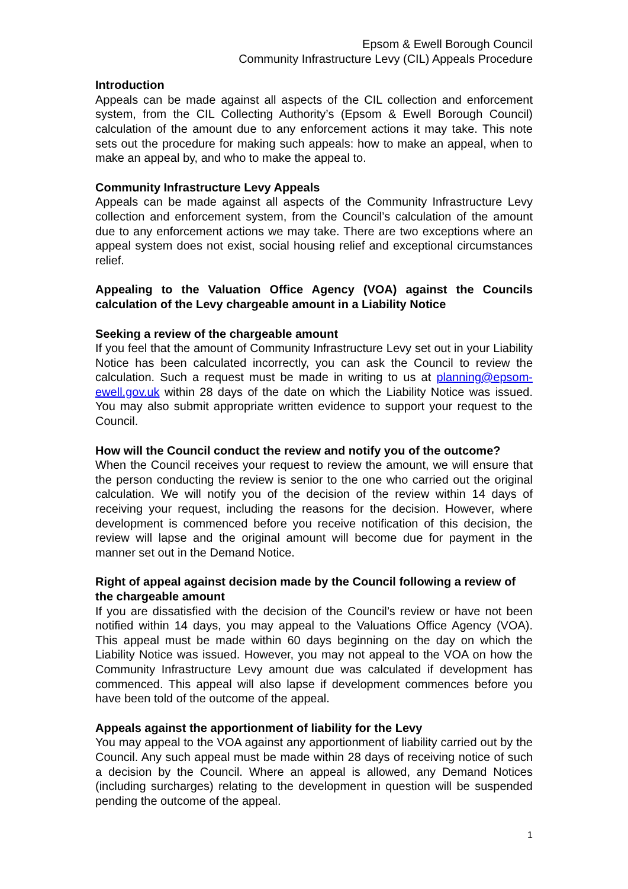Epsom & Ewell Borough Council
Community Infrastructure Levy (CIL) Appeals Procedure
Introduction
Appeals can be made against all aspects of the CIL collection and enforcement system, from the CIL Collecting Authority’s (Epsom & Ewell Borough Council) calculation of the amount due to any enforcement actions it may take. This note sets out the procedure for making such appeals: how to make an appeal, when to make an appeal by, and who to make the appeal to.
Community Infrastructure Levy Appeals
Appeals can be made against all aspects of the Community Infrastructure Levy collection and enforcement system, from the Council’s calculation of the amount due to any enforcement actions we may take. There are two exceptions where an appeal system does not exist, social housing relief and exceptional circumstances relief.
Appealing to the Valuation Office Agency (VOA) against the Councils calculation of the Levy chargeable amount in a Liability Notice
Seeking a review of the chargeable amount
If you feel that the amount of Community Infrastructure Levy set out in your Liability Notice has been calculated incorrectly, you can ask the Council to review the calculation. Such a request must be made in writing to us at planning@epsom-ewell.gov.uk within 28 days of the date on which the Liability Notice was issued. You may also submit appropriate written evidence to support your request to the Council.
How will the Council conduct the review and notify you of the outcome?
When the Council receives your request to review the amount, we will ensure that the person conducting the review is senior to the one who carried out the original calculation. We will notify you of the decision of the review within 14 days of receiving your request, including the reasons for the decision. However, where development is commenced before you receive notification of this decision, the review will lapse and the original amount will become due for payment in the manner set out in the Demand Notice.
Right of appeal against decision made by the Council following a review of the chargeable amount
If you are dissatisfied with the decision of the Council’s review or have not been notified within 14 days, you may appeal to the Valuations Office Agency (VOA). This appeal must be made within 60 days beginning on the day on which the Liability Notice was issued. However, you may not appeal to the VOA on how the Community Infrastructure Levy amount due was calculated if development has commenced. This appeal will also lapse if development commences before you have been told of the outcome of the appeal.
Appeals against the apportionment of liability for the Levy
You may appeal to the VOA against any apportionment of liability carried out by the Council. Any such appeal must be made within 28 days of receiving notice of such a decision by the Council. Where an appeal is allowed, any Demand Notices (including surcharges) relating to the development in question will be suspended pending the outcome of the appeal.
1